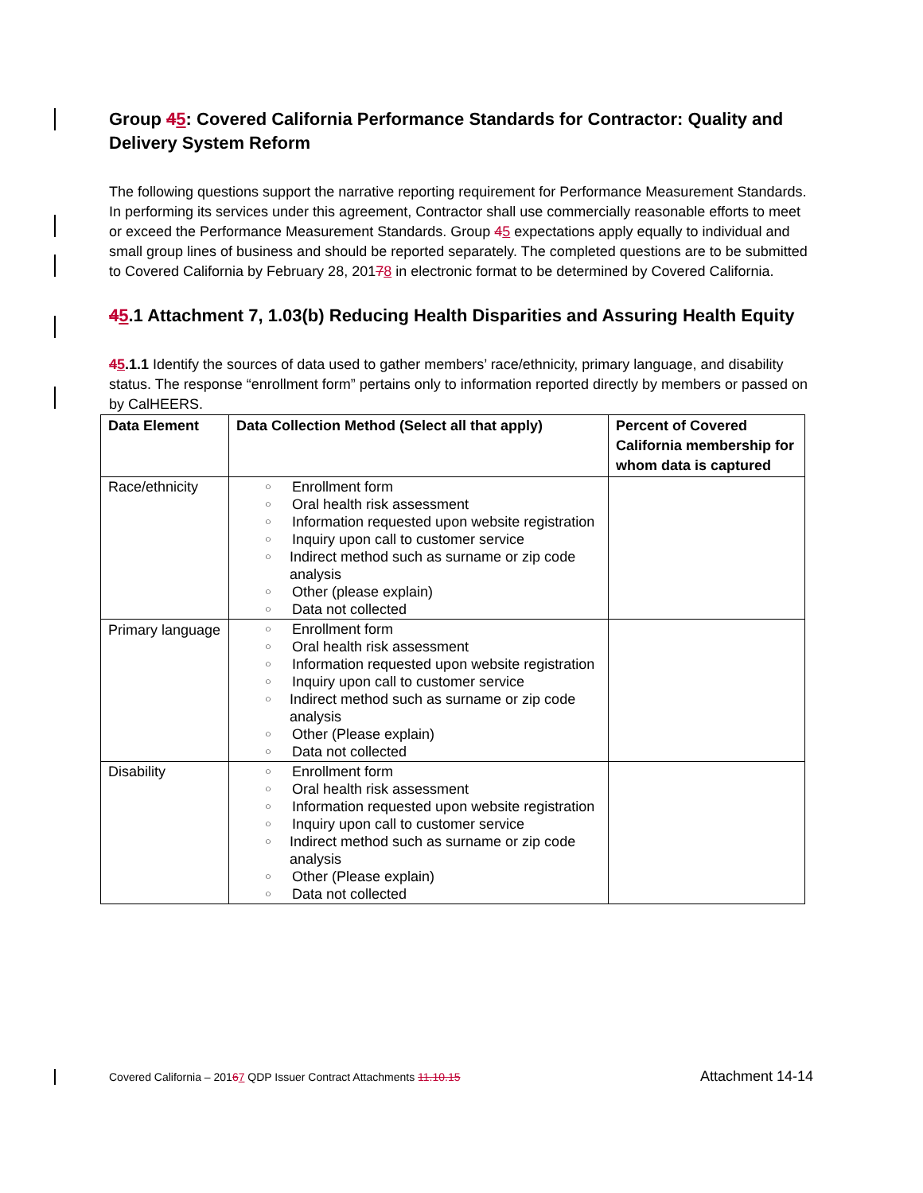Group 45: Covered California Performance Standards for Contractor: Quality and Delivery System Reform
The following questions support the narrative reporting requirement for Performance Measurement Standards. In performing its services under this agreement, Contractor shall use commercially reasonable efforts to meet or exceed the Performance Measurement Standards. Group 45 expectations apply equally to individual and small group lines of business and should be reported separately. The completed questions are to be submitted to Covered California by February 28, 20178 in electronic format to be determined by Covered California.
45.1 Attachment 7, 1.03(b) Reducing Health Disparities and Assuring Health Equity
45.1.1 Identify the sources of data used to gather members’ race/ethnicity, primary language, and disability status. The response “enrollment form” pertains only to information reported directly by members or passed on by CalHEERS.
| Data Element | Data Collection Method (Select all that apply) | Percent of Covered California membership for whom data is captured |
| --- | --- | --- |
| Race/ethnicity | ○ Enrollment form ○ Oral health risk assessment ○ Information requested upon website registration ○ Inquiry upon call to customer service ○ Indirect method such as surname or zip code analysis ○ Other (please explain) ○ Data not collected | |
| Primary language | ○ Enrollment form ○ Oral health risk assessment ○ Information requested upon website registration ○ Inquiry upon call to customer service ○ Indirect method such as surname or zip code analysis ○ Other (Please explain) ○ Data not collected | |
| Disability | ○ Enrollment form ○ Oral health risk assessment ○ Information requested upon website registration ○ Inquiry upon call to customer service ○ Indirect method such as surname or zip code analysis ○ Other (Please explain) ○ Data not collected | |
Covered California – 20167 QDP Issuer Contract Attachments 11.10.15 Attachment 14-14